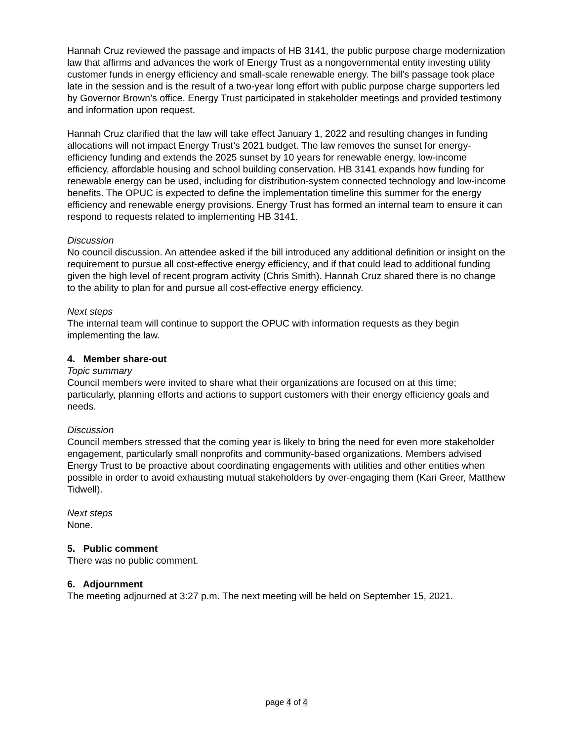Hannah Cruz reviewed the passage and impacts of HB 3141, the public purpose charge modernization law that affirms and advances the work of Energy Trust as a nongovernmental entity investing utility customer funds in energy efficiency and small-scale renewable energy. The bill’s passage took place late in the session and is the result of a two-year long effort with public purpose charge supporters led by Governor Brown’s office. Energy Trust participated in stakeholder meetings and provided testimony and information upon request.
Hannah Cruz clarified that the law will take effect January 1, 2022 and resulting changes in funding allocations will not impact Energy Trust’s 2021 budget. The law removes the sunset for energy-efficiency funding and extends the 2025 sunset by 10 years for renewable energy, low-income efficiency, affordable housing and school building conservation. HB 3141 expands how funding for renewable energy can be used, including for distribution-system connected technology and low-income benefits. The OPUC is expected to define the implementation timeline this summer for the energy efficiency and renewable energy provisions. Energy Trust has formed an internal team to ensure it can respond to requests related to implementing HB 3141.
Discussion
No council discussion. An attendee asked if the bill introduced any additional definition or insight on the requirement to pursue all cost-effective energy efficiency, and if that could lead to additional funding given the high level of recent program activity (Chris Smith). Hannah Cruz shared there is no change to the ability to plan for and pursue all cost-effective energy efficiency.
Next steps
The internal team will continue to support the OPUC with information requests as they begin implementing the law.
4. Member share-out
Topic summary
Council members were invited to share what their organizations are focused on at this time; particularly, planning efforts and actions to support customers with their energy efficiency goals and needs.
Discussion
Council members stressed that the coming year is likely to bring the need for even more stakeholder engagement, particularly small nonprofits and community-based organizations. Members advised Energy Trust to be proactive about coordinating engagements with utilities and other entities when possible in order to avoid exhausting mutual stakeholders by over-engaging them (Kari Greer, Matthew Tidwell).
Next steps
None.
5. Public comment
There was no public comment.
6. Adjournment
The meeting adjourned at 3:27 p.m. The next meeting will be held on September 15, 2021.
page 4 of 4